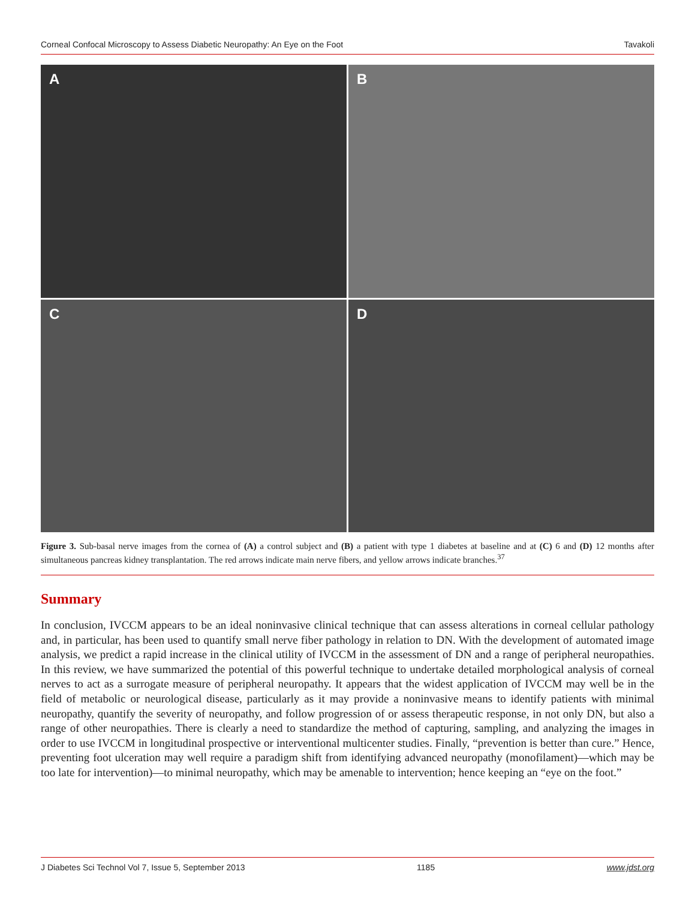Corneal Confocal Microscopy to Assess Diabetic Neuropathy: An Eye on the Foot Tavakoli
A
B
C
D
Figure 3. Sub-basal nerve images from the cornea of (A) a control subject and (B) a patient with type 1 diabetes at baseline and at (C) 6 and (D) 12 months after simultaneous pancreas kidney transplantation. The red arrows indicate main nerve fibers, and yellow arrows indicate branches.<sup>37</sup>
Summary
In conclusion, IVCCM appears to be an ideal noninvasive clinical technique that can assess alterations in corneal cellular pathology and, in particular, has been used to quantify small nerve fiber pathology in relation to DN. With the development of automated image analysis, we predict a rapid increase in the clinical utility of IVCCM in the assessment of DN and a range of peripheral neuropathies. In this review, we have summarized the potential of this powerful technique to undertake detailed morphological analysis of corneal nerves to act as a surrogate measure of peripheral neuropathy. It appears that the widest application of IVCCM may well be in the field of metabolic or neurological disease, particularly as it may provide a noninvasive means to identify patients with minimal neuropathy, quantify the severity of neuropathy, and follow progression of or assess therapeutic response, in not only DN, but also a range of other neuropathies. There is clearly a need to standardize the method of capturing, sampling, and analyzing the images in order to use IVCCM in longitudinal prospective or interventional multicenter studies. Finally, “prevention is better than cure.” Hence, preventing foot ulceration may well require a paradigm shift from identifying advanced neuropathy (monofilament)—which may be too late for intervention)—to minimal neuropathy, which may be amenable to intervention; hence keeping an “eye on the foot.”
J Diabetes Sci Technol Vol 7, Issue 5, September 2013 1185 www.jdst.org